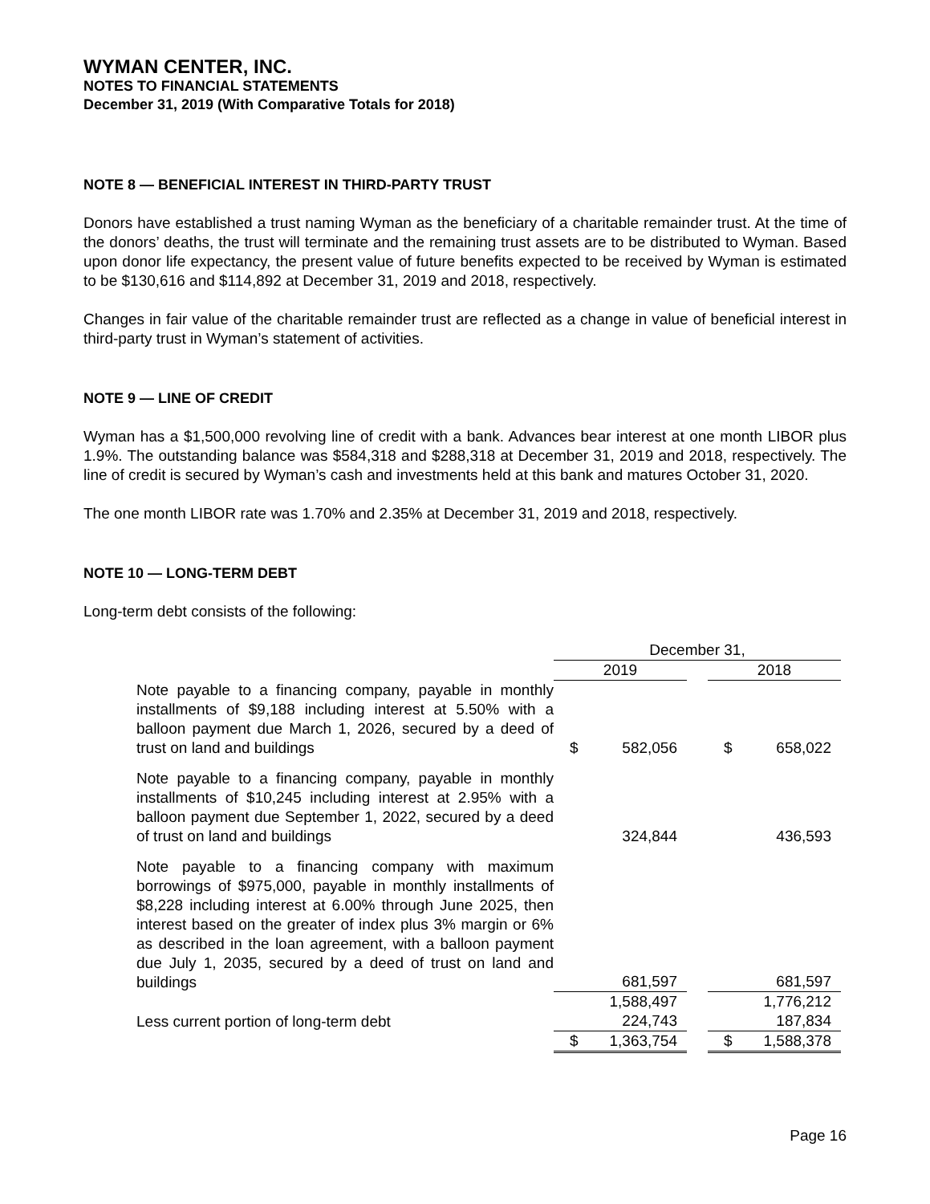WYMAN CENTER, INC.
NOTES TO FINANCIAL STATEMENTS
December 31, 2019 (With Comparative Totals for 2018)
NOTE 8 — BENEFICIAL INTEREST IN THIRD-PARTY TRUST
Donors have established a trust naming Wyman as the beneficiary of a charitable remainder trust. At the time of the donors’ deaths, the trust will terminate and the remaining trust assets are to be distributed to Wyman. Based upon donor life expectancy, the present value of future benefits expected to be received by Wyman is estimated to be $130,616 and $114,892 at December 31, 2019 and 2018, respectively.
Changes in fair value of the charitable remainder trust are reflected as a change in value of beneficial interest in third-party trust in Wyman’s statement of activities.
NOTE 9 — LINE OF CREDIT
Wyman has a $1,500,000 revolving line of credit with a bank. Advances bear interest at one month LIBOR plus 1.9%. The outstanding balance was $584,318 and $288,318 at December 31, 2019 and 2018, respectively. The line of credit is secured by Wyman’s cash and investments held at this bank and matures October 31, 2020.
The one month LIBOR rate was 1.70% and 2.35% at December 31, 2019 and 2018, respectively.
NOTE 10 — LONG-TERM DEBT
Long-term debt consists of the following:
| | December 31, | | | | |
| | 2019 | | | 2018 | |
| Note payable to a financing company, payable in monthly installments of $9,188 including interest at 5.50% with a balloon payment due March 1, 2026, secured by a deed of trust on land and buildings | $ | 582,056 | | $ | 658,022 |
| Note payable to a financing company, payable in monthly installments of $10,245 including interest at 2.95% with a balloon payment due September 1, 2022, secured by a deed of trust on land and buildings | | 324,844 | | | 436,593 |
| Note payable to a financing company with maximum borrowings of $975,000, payable in monthly installments of $8,228 including interest at 6.00% through June 2025, then interest based on the greater of index plus 3% margin or 6% as described in the loan agreement, with a balloon payment due July 1, 2035, secured by a deed of trust on land and buildings | | 681,597 | | | 681,597 |
| | | 1,588,497 | | | 1,776,212 |
| Less current portion of long-term debt | | 224,743 | | | 187,834 |
| | $ | 1,363,754 | | $ | 1,588,378 |
Page 16